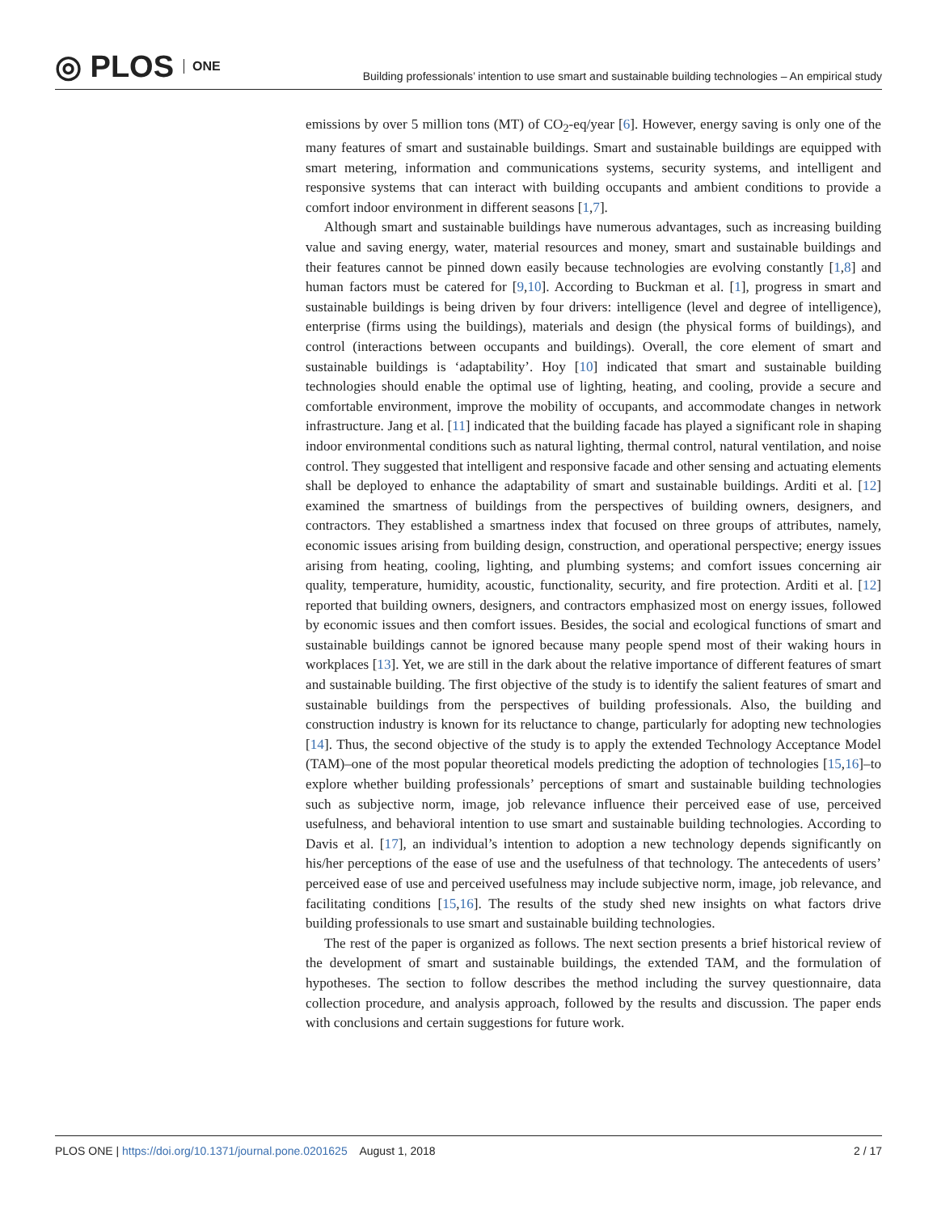◎ PLOS ONE
Building professionals’ intention to use smart and sustainable building technologies – An empirical study
emissions by over 5 million tons (MT) of CO<sub>2</sub>-eq/year [6]. However, energy saving is only one of the many features of smart and sustainable buildings. Smart and sustainable buildings are equipped with smart metering, information and communications systems, security systems, and intelligent and responsive systems that can interact with building occupants and ambient conditions to provide a comfort indoor environment in different seasons [1,7].
Although smart and sustainable buildings have numerous advantages, such as increasing building value and saving energy, water, material resources and money, smart and sustainable buildings and their features cannot be pinned down easily because technologies are evolving constantly [1,8] and human factors must be catered for [9,10]. According to Buckman et al. [1], progress in smart and sustainable buildings is being driven by four drivers: intelligence (level and degree of intelligence), enterprise (firms using the buildings), materials and design (the physical forms of buildings), and control (interactions between occupants and buildings). Overall, the core element of smart and sustainable buildings is ‘adaptability’. Hoy [10] indicated that smart and sustainable building technologies should enable the optimal use of lighting, heating, and cooling, provide a secure and comfortable environment, improve the mobility of occupants, and accommodate changes in network infrastructure. Jang et al. [11] indicated that the building facade has played a significant role in shaping indoor environmental conditions such as natural lighting, thermal control, natural ventilation, and noise control. They suggested that intelligent and responsive facade and other sensing and actuating elements shall be deployed to enhance the adaptability of smart and sustainable buildings. Arditi et al. [12] examined the smartness of buildings from the perspectives of building owners, designers, and contractors. They established a smartness index that focused on three groups of attributes, namely, economic issues arising from building design, construction, and operational perspective; energy issues arising from heating, cooling, lighting, and plumbing systems; and comfort issues concerning air quality, temperature, humidity, acoustic, functionality, security, and fire protection. Arditi et al. [12] reported that building owners, designers, and contractors emphasized most on energy issues, followed by economic issues and then comfort issues. Besides, the social and ecological functions of smart and sustainable buildings cannot be ignored because many people spend most of their waking hours in workplaces [13]. Yet, we are still in the dark about the relative importance of different features of smart and sustainable building. The first objective of the study is to identify the salient features of smart and sustainable buildings from the perspectives of building professionals. Also, the building and construction industry is known for its reluctance to change, particularly for adopting new technologies [14]. Thus, the second objective of the study is to apply the extended Technology Acceptance Model (TAM)–one of the most popular theoretical models predicting the adoption of technologies [15,16]–to explore whether building professionals’ perceptions of smart and sustainable building technologies such as subjective norm, image, job relevance influence their perceived ease of use, perceived usefulness, and behavioral intention to use smart and sustainable building technologies. According to Davis et al. [17], an individual’s intention to adoption a new technology depends significantly on his/her perceptions of the ease of use and the usefulness of that technology. The antecedents of users’ perceived ease of use and perceived usefulness may include subjective norm, image, job relevance, and facilitating conditions [15,16]. The results of the study shed new insights on what factors drive building professionals to use smart and sustainable building technologies.
The rest of the paper is organized as follows. The next section presents a brief historical review of the development of smart and sustainable buildings, the extended TAM, and the formulation of hypotheses. The section to follow describes the method including the survey questionnaire, data collection procedure, and analysis approach, followed by the results and discussion. The paper ends with conclusions and certain suggestions for future work.
PLOS ONE | https://doi.org/10.1371/journal.pone.0201625 August 1, 2018
2 / 17